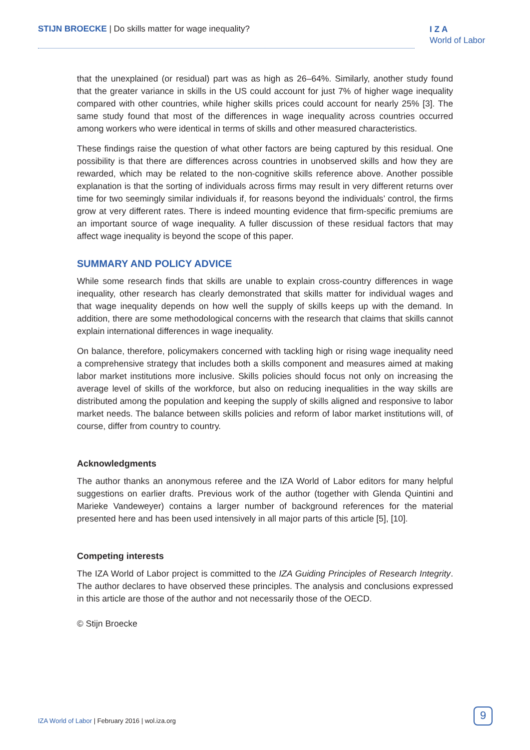STIJN BROECKE | Do skills matter for wage inequality?
I Z A
World of Labor
that the unexplained (or residual) part was as high as 26–64%. Similarly, another study found that the greater variance in skills in the US could account for just 7% of higher wage inequality compared with other countries, while higher skills prices could account for nearly 25% [3]. The same study found that most of the differences in wage inequality across countries occurred among workers who were identical in terms of skills and other measured characteristics.
These findings raise the question of what other factors are being captured by this residual. One possibility is that there are differences across countries in unobserved skills and how they are rewarded, which may be related to the non-cognitive skills reference above. Another possible explanation is that the sorting of individuals across firms may result in very different returns over time for two seemingly similar individuals if, for reasons beyond the individuals’ control, the firms grow at very different rates. There is indeed mounting evidence that firm-specific premiums are an important source of wage inequality. A fuller discussion of these residual factors that may affect wage inequality is beyond the scope of this paper.
SUMMARY AND POLICY ADVICE
While some research finds that skills are unable to explain cross-country differences in wage inequality, other research has clearly demonstrated that skills matter for individual wages and that wage inequality depends on how well the supply of skills keeps up with the demand. In addition, there are some methodological concerns with the research that claims that skills cannot explain international differences in wage inequality.
On balance, therefore, policymakers concerned with tackling high or rising wage inequality need a comprehensive strategy that includes both a skills component and measures aimed at making labor market institutions more inclusive. Skills policies should focus not only on increasing the average level of skills of the workforce, but also on reducing inequalities in the way skills are distributed among the population and keeping the supply of skills aligned and responsive to labor market needs. The balance between skills policies and reform of labor market institutions will, of course, differ from country to country.
Acknowledgments
The author thanks an anonymous referee and the IZA World of Labor editors for many helpful suggestions on earlier drafts. Previous work of the author (together with Glenda Quintini and Marieke Vandeweyer) contains a larger number of background references for the material presented here and has been used intensively in all major parts of this article [5], [10].
Competing interests
The IZA World of Labor project is committed to the IZA Guiding Principles of Research Integrity. The author declares to have observed these principles. The analysis and conclusions expressed in this article are those of the author and not necessarily those of the OECD.
© Stijn Broecke
IZA World of Labor | February 2016 | wol.iza.org
9